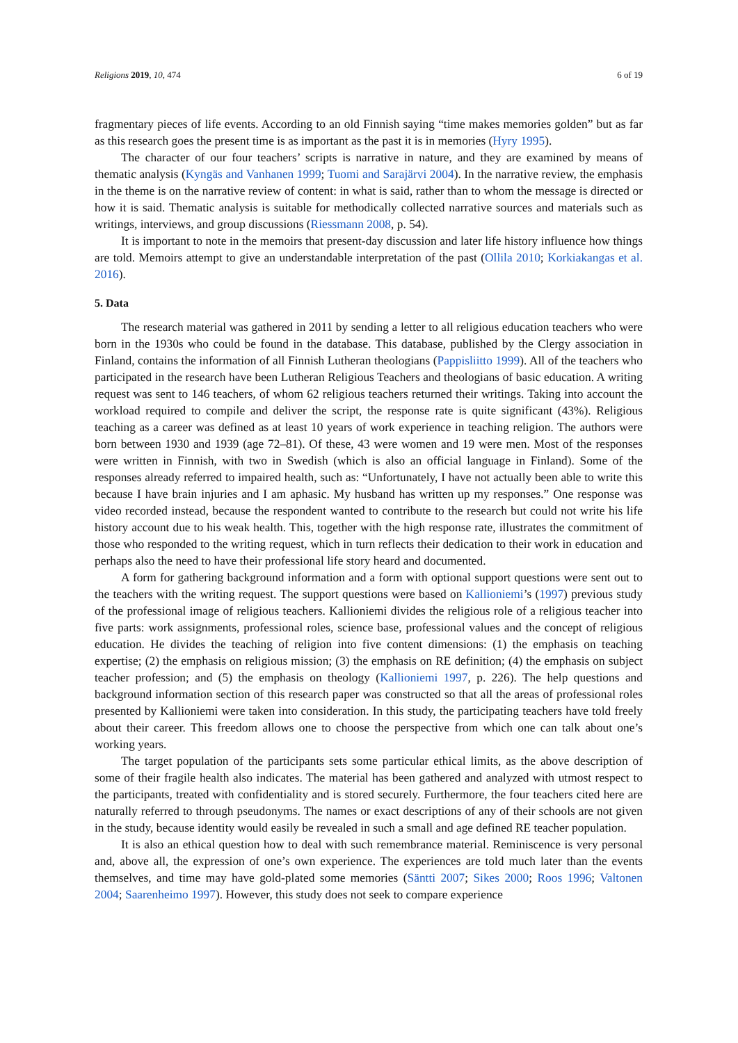Religions 2019, 10, 474 6 of 19
fragmentary pieces of life events. According to an old Finnish saying “time makes memories golden” but as far as this research goes the present time is as important as the past it is in memories (Hyry 1995).
The character of our four teachers’ scripts is narrative in nature, and they are examined by means of thematic analysis (Kyngäs and Vanhanen 1999; Tuomi and Sarajärvi 2004). In the narrative review, the emphasis in the theme is on the narrative review of content: in what is said, rather than to whom the message is directed or how it is said. Thematic analysis is suitable for methodically collected narrative sources and materials such as writings, interviews, and group discussions (Riessmann 2008, p. 54).
It is important to note in the memoirs that present-day discussion and later life history influence how things are told. Memoirs attempt to give an understandable interpretation of the past (Ollila 2010; Korkiakangas et al. 2016).
5. Data
The research material was gathered in 2011 by sending a letter to all religious education teachers who were born in the 1930s who could be found in the database. This database, published by the Clergy association in Finland, contains the information of all Finnish Lutheran theologians (Pappisliitto 1999). All of the teachers who participated in the research have been Lutheran Religious Teachers and theologians of basic education. A writing request was sent to 146 teachers, of whom 62 religious teachers returned their writings. Taking into account the workload required to compile and deliver the script, the response rate is quite significant (43%). Religious teaching as a career was defined as at least 10 years of work experience in teaching religion. The authors were born between 1930 and 1939 (age 72–81). Of these, 43 were women and 19 were men. Most of the responses were written in Finnish, with two in Swedish (which is also an official language in Finland). Some of the responses already referred to impaired health, such as: “Unfortunately, I have not actually been able to write this because I have brain injuries and I am aphasic. My husband has written up my responses.” One response was video recorded instead, because the respondent wanted to contribute to the research but could not write his life history account due to his weak health. This, together with the high response rate, illustrates the commitment of those who responded to the writing request, which in turn reflects their dedication to their work in education and perhaps also the need to have their professional life story heard and documented.
A form for gathering background information and a form with optional support questions were sent out to the teachers with the writing request. The support questions were based on Kallioniemi’s (1997) previous study of the professional image of religious teachers. Kallioniemi divides the religious role of a religious teacher into five parts: work assignments, professional roles, science base, professional values and the concept of religious education. He divides the teaching of religion into five content dimensions: (1) the emphasis on teaching expertise; (2) the emphasis on religious mission; (3) the emphasis on RE definition; (4) the emphasis on subject teacher profession; and (5) the emphasis on theology (Kallioniemi 1997, p. 226). The help questions and background information section of this research paper was constructed so that all the areas of professional roles presented by Kallioniemi were taken into consideration. In this study, the participating teachers have told freely about their career. This freedom allows one to choose the perspective from which one can talk about one’s working years.
The target population of the participants sets some particular ethical limits, as the above description of some of their fragile health also indicates. The material has been gathered and analyzed with utmost respect to the participants, treated with confidentiality and is stored securely. Furthermore, the four teachers cited here are naturally referred to through pseudonyms. The names or exact descriptions of any of their schools are not given in the study, because identity would easily be revealed in such a small and age defined RE teacher population.
It is also an ethical question how to deal with such remembrance material. Reminiscence is very personal and, above all, the expression of one’s own experience. The experiences are told much later than the events themselves, and time may have gold-plated some memories (Säntti 2007; Sikes 2000; Roos 1996; Valtonen 2004; Saarenheimo 1997). However, this study does not seek to compare experience